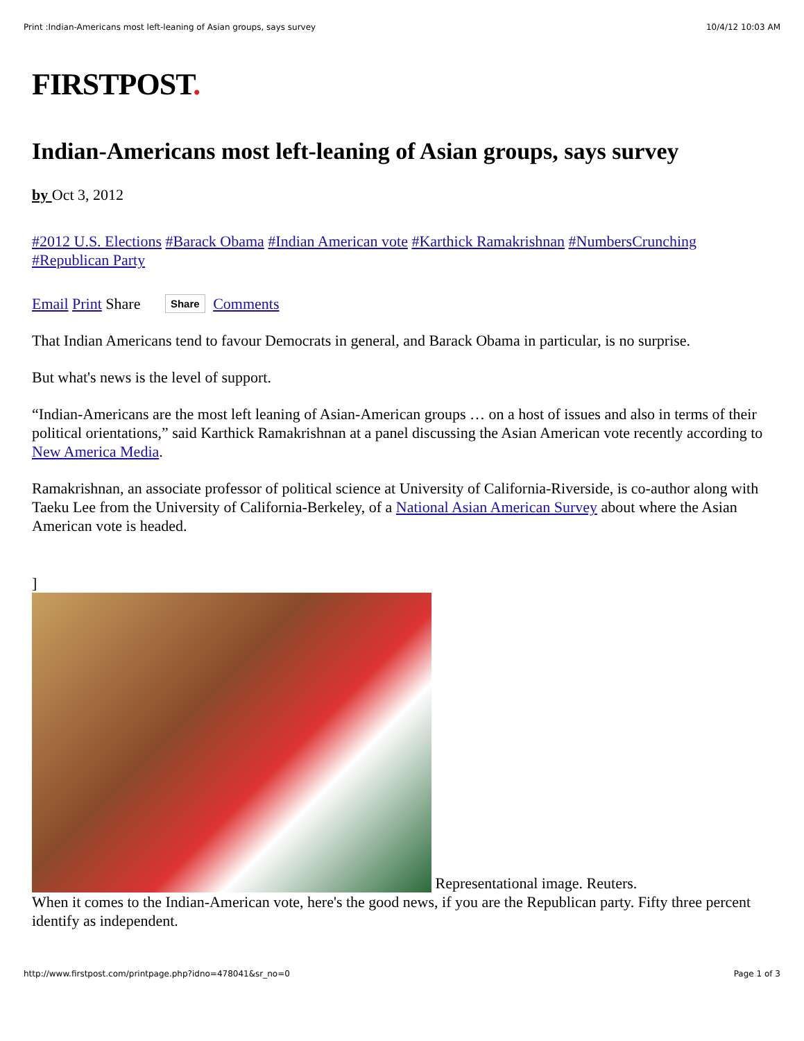Print :Indian-Americans most left-leaning of Asian groups, says survey 10/4/12 10:03 AM
FIRSTPOST.
Indian-Americans most left-leaning of Asian groups, says survey
by Oct 3, 2012
#2012 U.S. Elections #Barack Obama #Indian American vote #Karthick Ramakrishnan #NumbersCrunching #Republican Party
Email Print Share Share Comments
That Indian Americans tend to favour Democrats in general, and Barack Obama in particular, is no surprise.
But what's news is the level of support.
“Indian-Americans are the most left leaning of Asian-American groups … on a host of issues and also in terms of their political orientations,” said Karthick Ramakrishnan at a panel discussing the Asian American vote recently according to New America Media.
Ramakrishnan, an associate professor of political science at University of California-Riverside, is co-author along with Taeku Lee from the University of California-Berkeley, of a National Asian American Survey about where the Asian American vote is headed.
]
Representational image. Reuters.
When it comes to the Indian-American vote, here's the good news, if you are the Republican party. Fifty three percent identify as independent.
http://www.firstpost.com/printpage.php?idno=478041&sr_no=0 Page 1 of 3